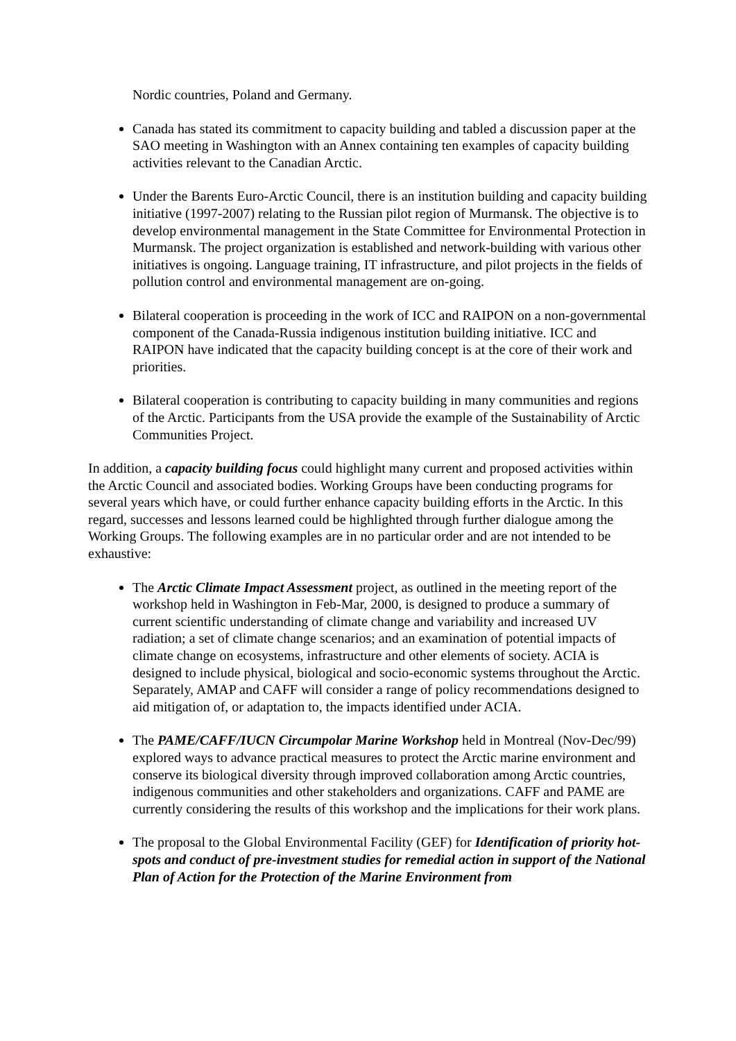Nordic countries, Poland and Germany.
Canada has stated its commitment to capacity building and tabled a discussion paper at the SAO meeting in Washington with an Annex containing ten examples of capacity building activities relevant to the Canadian Arctic.
Under the Barents Euro-Arctic Council, there is an institution building and capacity building initiative (1997-2007) relating to the Russian pilot region of Murmansk. The objective is to develop environmental management in the State Committee for Environmental Protection in Murmansk. The project organization is established and network-building with various other initiatives is ongoing. Language training, IT infrastructure, and pilot projects in the fields of pollution control and environmental management are on-going.
Bilateral cooperation is proceeding in the work of ICC and RAIPON on a non-governmental component of the Canada-Russia indigenous institution building initiative. ICC and RAIPON have indicated that the capacity building concept is at the core of their work and priorities.
Bilateral cooperation is contributing to capacity building in many communities and regions of the Arctic. Participants from the USA provide the example of the Sustainability of Arctic Communities Project.
In addition, a capacity building focus could highlight many current and proposed activities within the Arctic Council and associated bodies. Working Groups have been conducting programs for several years which have, or could further enhance capacity building efforts in the Arctic. In this regard, successes and lessons learned could be highlighted through further dialogue among the Working Groups. The following examples are in no particular order and are not intended to be exhaustive:
The Arctic Climate Impact Assessment project, as outlined in the meeting report of the workshop held in Washington in Feb-Mar, 2000, is designed to produce a summary of current scientific understanding of climate change and variability and increased UV radiation; a set of climate change scenarios; and an examination of potential impacts of climate change on ecosystems, infrastructure and other elements of society. ACIA is designed to include physical, biological and socio-economic systems throughout the Arctic. Separately, AMAP and CAFF will consider a range of policy recommendations designed to aid mitigation of, or adaptation to, the impacts identified under ACIA.
The PAME/CAFF/IUCN Circumpolar Marine Workshop held in Montreal (Nov-Dec/99) explored ways to advance practical measures to protect the Arctic marine environment and conserve its biological diversity through improved collaboration among Arctic countries, indigenous communities and other stakeholders and organizations. CAFF and PAME are currently considering the results of this workshop and the implications for their work plans.
The proposal to the Global Environmental Facility (GEF) for Identification of priority hot-spots and conduct of pre-investment studies for remedial action in support of the National Plan of Action for the Protection of the Marine Environment from